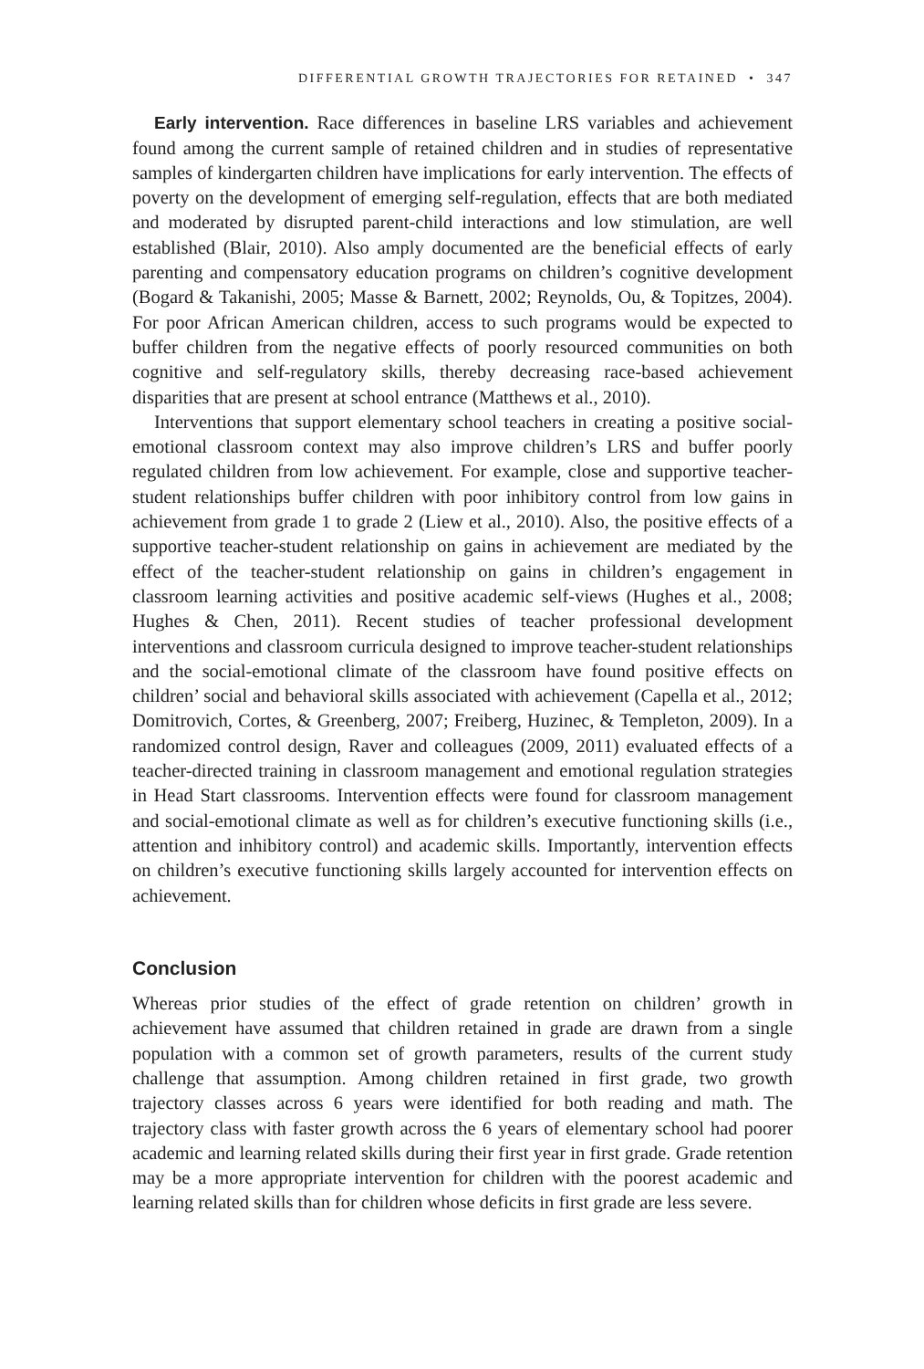DIFFERENTIAL GROWTH TRAJECTORIES FOR RETAINED • 347
Early intervention. Race differences in baseline LRS variables and achievement found among the current sample of retained children and in studies of representative samples of kindergarten children have implications for early intervention. The effects of poverty on the development of emerging self-regulation, effects that are both mediated and moderated by disrupted parent-child interactions and low stimulation, are well established (Blair, 2010). Also amply documented are the beneficial effects of early parenting and compensatory education programs on children’s cognitive development (Bogard & Takanishi, 2005; Masse & Barnett, 2002; Reynolds, Ou, & Topitzes, 2004). For poor African American children, access to such programs would be expected to buffer children from the negative effects of poorly resourced communities on both cognitive and self-regulatory skills, thereby decreasing race-based achievement disparities that are present at school entrance (Matthews et al., 2010).
Interventions that support elementary school teachers in creating a positive social-emotional classroom context may also improve children’s LRS and buffer poorly regulated children from low achievement. For example, close and supportive teacher-student relationships buffer children with poor inhibitory control from low gains in achievement from grade 1 to grade 2 (Liew et al., 2010). Also, the positive effects of a supportive teacher-student relationship on gains in achievement are mediated by the effect of the teacher-student relationship on gains in children’s engagement in classroom learning activities and positive academic self-views (Hughes et al., 2008; Hughes & Chen, 2011). Recent studies of teacher professional development interventions and classroom curricula designed to improve teacher-student relationships and the social-emotional climate of the classroom have found positive effects on children’ social and behavioral skills associated with achievement (Capella et al., 2012; Domitrovich, Cortes, & Greenberg, 2007; Freiberg, Huzinec, & Templeton, 2009). In a randomized control design, Raver and colleagues (2009, 2011) evaluated effects of a teacher-directed training in classroom management and emotional regulation strategies in Head Start classrooms. Intervention effects were found for classroom management and social-emotional climate as well as for children’s executive functioning skills (i.e., attention and inhibitory control) and academic skills. Importantly, intervention effects on children’s executive functioning skills largely accounted for intervention effects on achievement.
Conclusion
Whereas prior studies of the effect of grade retention on children’ growth in achievement have assumed that children retained in grade are drawn from a single population with a common set of growth parameters, results of the current study challenge that assumption. Among children retained in first grade, two growth trajectory classes across 6 years were identified for both reading and math. The trajectory class with faster growth across the 6 years of elementary school had poorer academic and learning related skills during their first year in first grade. Grade retention may be a more appropriate intervention for children with the poorest academic and learning related skills than for children whose deficits in first grade are less severe.